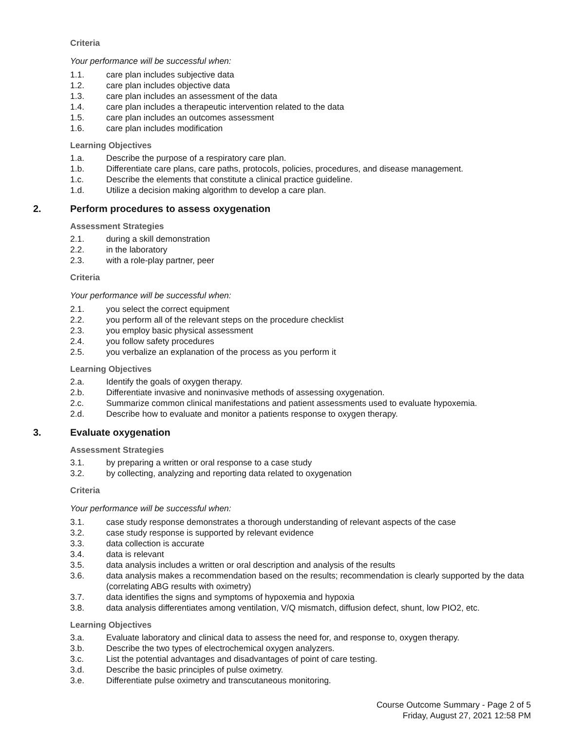Criteria
Your performance will be successful when:
1.1. care plan includes subjective data
1.2. care plan includes objective data
1.3. care plan includes an assessment of the data
1.4. care plan includes a therapeutic intervention related to the data
1.5. care plan includes an outcomes assessment
1.6. care plan includes modification
Learning Objectives
1.a. Describe the purpose of a respiratory care plan.
1.b. Differentiate care plans, care paths, protocols, policies, procedures, and disease management.
1.c. Describe the elements that constitute a clinical practice guideline.
1.d. Utilize a decision making algorithm to develop a care plan.
2. Perform procedures to assess oxygenation
Assessment Strategies
2.1. during a skill demonstration
2.2. in the laboratory
2.3. with a role-play partner, peer
Criteria
Your performance will be successful when:
2.1. you select the correct equipment
2.2. you perform all of the relevant steps on the procedure checklist
2.3. you employ basic physical assessment
2.4. you follow safety procedures
2.5. you verbalize an explanation of the process as you perform it
Learning Objectives
2.a. Identify the goals of oxygen therapy.
2.b. Differentiate invasive and noninvasive methods of assessing oxygenation.
2.c. Summarize common clinical manifestations and patient assessments used to evaluate hypoxemia.
2.d. Describe how to evaluate and monitor a patients response to oxygen therapy.
3. Evaluate oxygenation
Assessment Strategies
3.1. by preparing a written or oral response to a case study
3.2. by collecting, analyzing and reporting data related to oxygenation
Criteria
Your performance will be successful when:
3.1. case study response demonstrates a thorough understanding of relevant aspects of the case
3.2. case study response is supported by relevant evidence
3.3. data collection is accurate
3.4. data is relevant
3.5. data analysis includes a written or oral description and analysis of the results
3.6. data analysis makes a recommendation based on the results; recommendation is clearly supported by the data (correlating ABG results with oximetry)
3.7. data identifies the signs and symptoms of hypoxemia and hypoxia
3.8. data analysis differentiates among ventilation, V/Q mismatch, diffusion defect, shunt, low PIO2, etc.
Learning Objectives
3.a. Evaluate laboratory and clinical data to assess the need for, and response to, oxygen therapy.
3.b. Describe the two types of electrochemical oxygen analyzers.
3.c. List the potential advantages and disadvantages of point of care testing.
3.d. Describe the basic principles of pulse oximetry.
3.e. Differentiate pulse oximetry and transcutaneous monitoring.
Course Outcome Summary - Page 2 of 5
Friday, August 27, 2021 12:58 PM